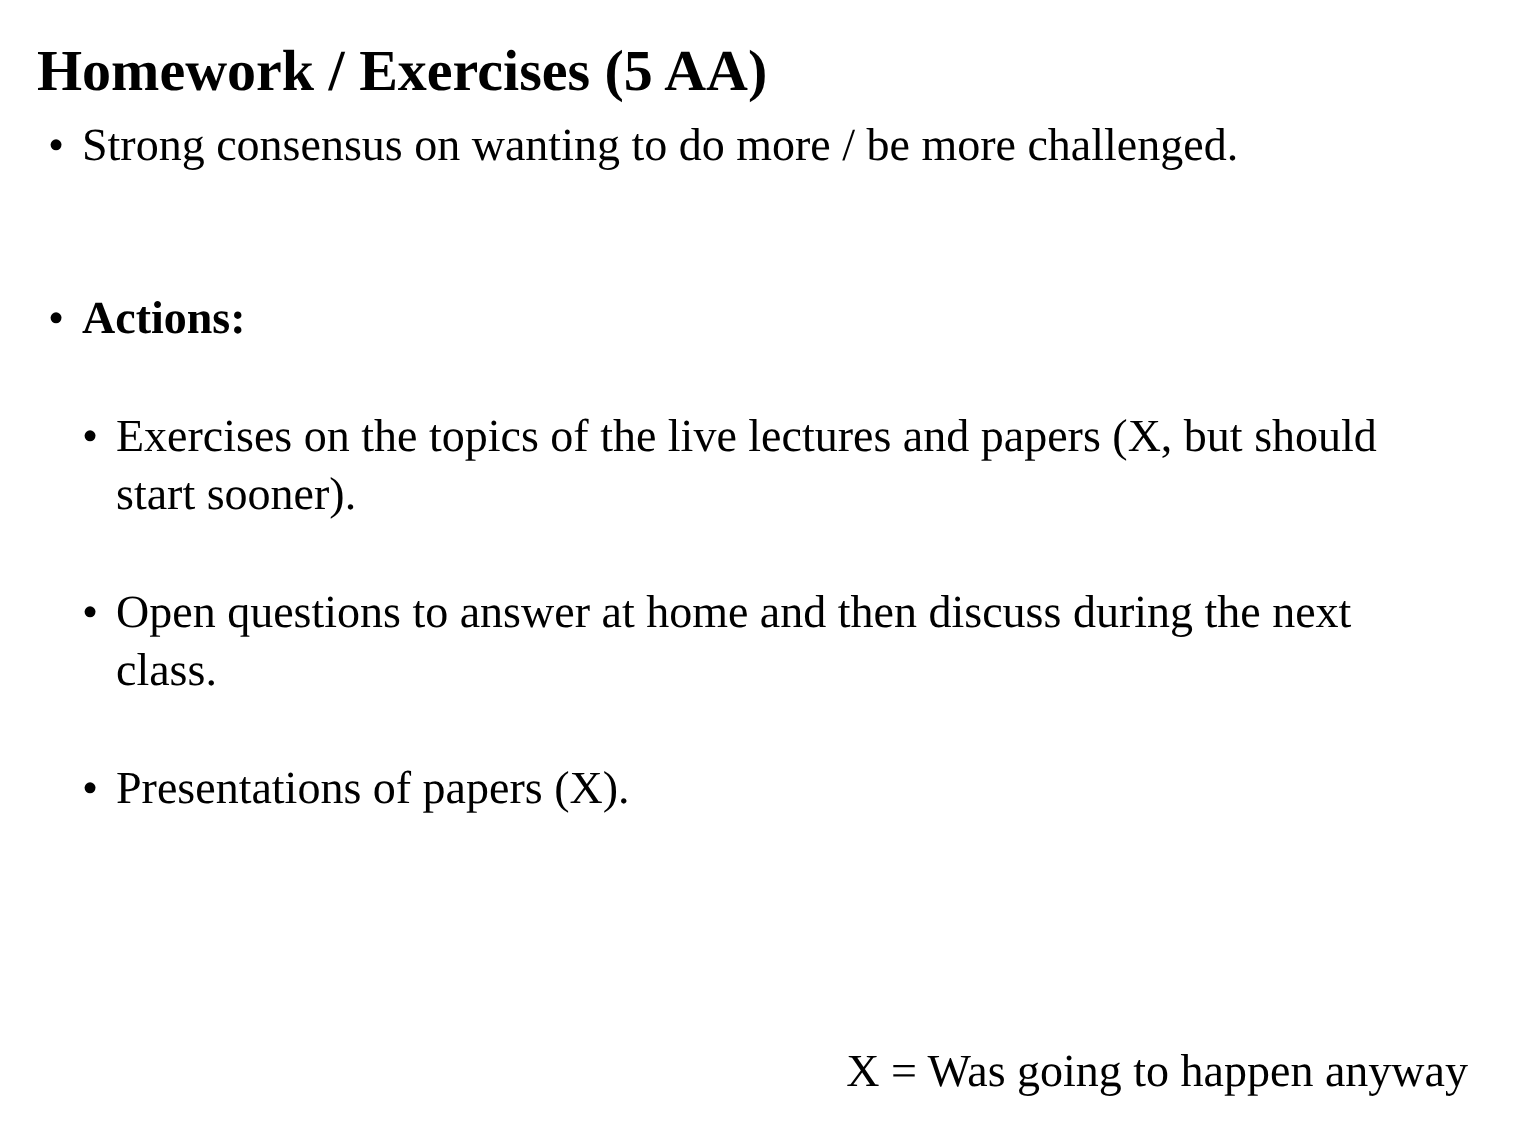Homework / Exercises (5 AA)
• Strong consensus on wanting to do more / be more challenged.
• Actions:
• Exercises on the topics of the live lectures and papers (X, but should start sooner).
• Open questions to answer at home and then discuss during the next class.
• Presentations of papers (X).
X = Was going to happen anyway